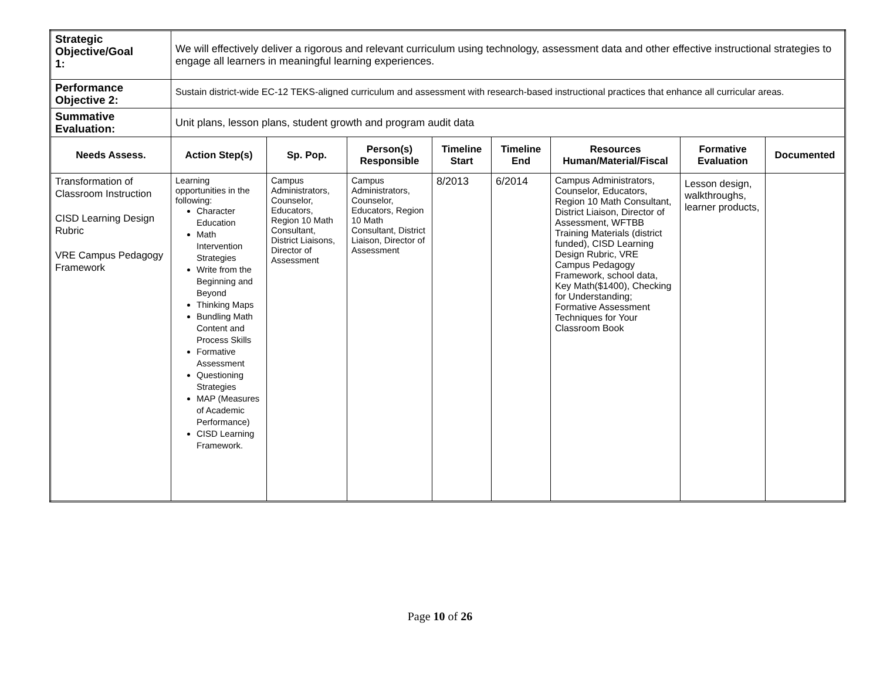| Strategic Objective/Goal 1: | We will effectively deliver a rigorous and relevant curriculum using technology, assessment data and other effective instructional strategies to engage all learners in meaningful learning experiences. | | | | | | | |
| Performance Objective 2: | Sustain district-wide EC-12 TEKS-aligned curriculum and assessment with research-based instructional practices that enhance all curricular areas. | | | | | | | |
| Summative Evaluation: | Unit plans, lesson plans, student growth and program audit data | | | | | | | |
| Needs Assess. | Action Step(s) | Sp. Pop. | Person(s) Responsible | Timeline Start | Timeline End | Resources Human/Material/Fiscal | Formative Evaluation | Documented |
| Transformation of Classroom Instruction CISD Learning Design Rubric VRE Campus Pedagogy Framework | Learning opportunities in the following: Character Education Math Intervention Strategies Write from the Beginning and Beyond Thinking Maps Bundling Math Content and Process Skills Formative Assessment Questioning Strategies MAP (Measures of Academic Performance) CISD Learning Framework. | Campus Administrators, Counselor, Educators, Region 10 Math Consultant, District Liaisons, Director of Assessment | Campus Administrators, Counselor, Educators, Region 10 Math Consultant, District Liaison, Director of Assessment | 8/2013 | 6/2014 | Campus Administrators, Counselor, Educators, Region 10 Math Consultant, District Liaison, Director of Assessment, WFTBB Training Materials (district funded), CISD Learning Design Rubric, VRE Campus Pedagogy Framework, school data, Key Math($1400), Checking for Understanding; Formative Assessment Techniques for Your Classroom Book | Lesson design, walkthroughs, learner products, | |
Page 10 of 26